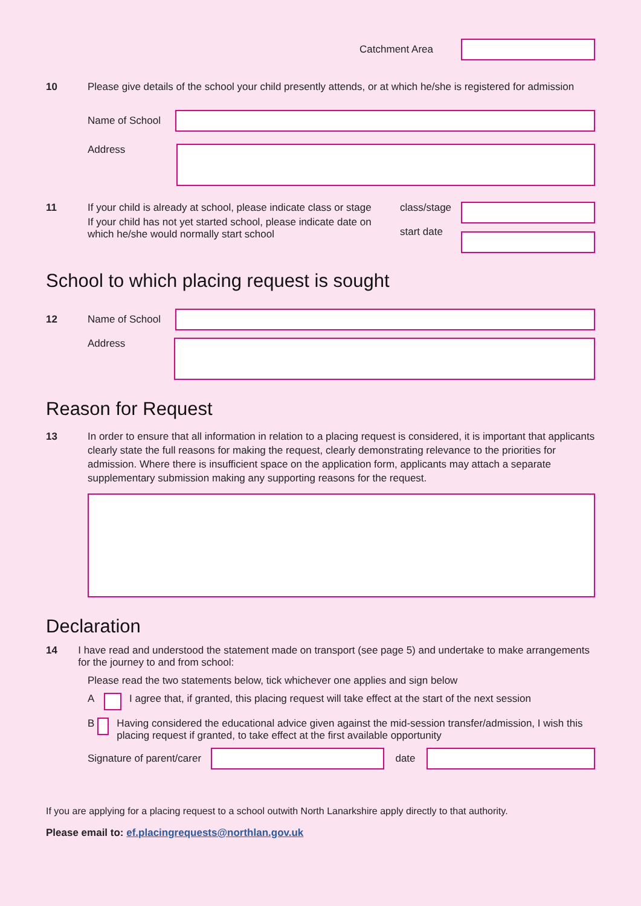Catchment Area
10 Please give details of the school your child presently attends, or at which he/she is registered for admission
Name of School
Address
11 If your child is already at school, please indicate class or stage
If your child has not yet started school, please indicate date on which he/she would normally start school
class/stage
start date
School to which placing request is sought
12 Name of School
Address
Reason for Request
13 In order to ensure that all information in relation to a placing request is considered, it is important that applicants clearly state the full reasons for making the request, clearly demonstrating relevance to the priorities for admission. Where there is insufficient space on the application form, applicants may attach a separate supplementary submission making any supporting reasons for the request.
Declaration
14 I have read and understood the statement made on transport (see page 5) and undertake to make arrangements for the journey to and from school:
Please read the two statements below, tick whichever one applies and sign below
A I agree that, if granted, this placing request will take effect at the start of the next session
B Having considered the educational advice given against the mid-session transfer/admission, I wish this placing request if granted, to take effect at the first available opportunity
Signature of parent/carer
date
If you are applying for a placing request to a school outwith North Lanarkshire apply directly to that authority.
Please email to: ef.placingrequests@northlan.gov.uk